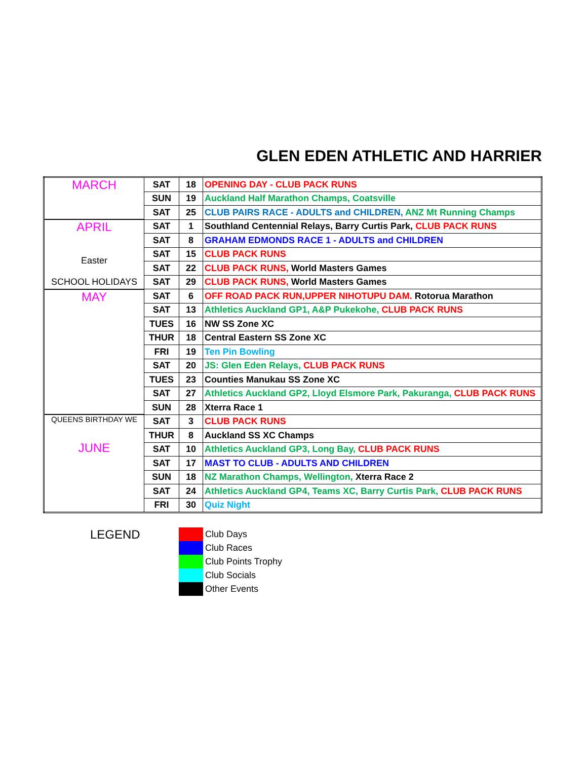GLEN EDEN ATHLETIC AND HARRIER
| MARCH | SAT | 18 | OPENING DAY - CLUB PACK RUNS |
| | SUN | 19 | Auckland Half Marathon Champs, Coatsville |
| | SAT | 25 | CLUB PAIRS RACE - ADULTS and CHILDREN, ANZ Mt Running Champs |
| APRIL Easter SCHOOL HOLIDAYS | SAT | 1 | Southland Centennial Relays, Barry Curtis Park, CLUB PACK RUNS |
| | SAT | 8 | GRAHAM EDMONDS RACE 1 - ADULTS and CHILDREN |
| | SAT | 15 | CLUB PACK RUNS |
| | SAT | 22 | CLUB PACK RUNS, World Masters Games |
| | SAT | 29 | CLUB PACK RUNS, World Masters Games |
| MAY | SAT | 6 | OFF ROAD PACK RUN,UPPER NIHOTUPU DAM. Rotorua Marathon |
| | SAT | 13 | Athletics Auckland GP1, A&P Pukekohe, CLUB PACK RUNS |
| | TUES | 16 | NW SS Zone XC |
| | THUR | 18 | Central Eastern SS Zone XC |
| | FRI | 19 | Ten Pin Bowling |
| | SAT | 20 | JS: Glen Eden Relays, CLUB PACK RUNS |
| | TUES | 23 | Counties Manukau SS Zone XC |
| | SAT | 27 | Athletics Auckland GP2, Lloyd Elsmore Park, Pakuranga, CLUB PACK RUNS |
| | SUN | 28 | Xterra Race 1 |
| QUEENS BIRTHDAY WE JUNE | SAT | 3 | CLUB PACK RUNS |
| | THUR | 8 | Auckland SS XC Champs |
| | SAT | 10 | Athletics Auckland GP3, Long Bay, CLUB PACK RUNS |
| | SAT | 17 | MAST TO CLUB - ADULTS AND CHILDREN |
| | SUN | 18 | NZ Marathon Champs, Wellington, Xterra Race 2 |
| | SAT | 24 | Athletics Auckland GP4, Teams XC, Barry Curtis Park, CLUB PACK RUNS |
| | FRI | 30 | Quiz Night |
LEGEND
Club Days
Club Races
Club Points Trophy
Club Socials
Other Events